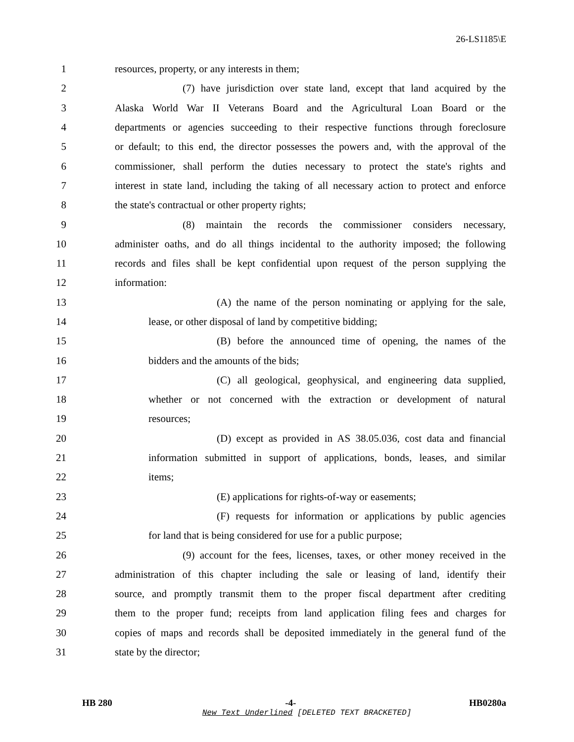26-LS1185\E
1 resources, property, or any interests in them;
2 (7) have jurisdiction over state land, except that land acquired by the
3 Alaska World War II Veterans Board and the Agricultural Loan Board or the
4 departments or agencies succeeding to their respective functions through foreclosure
5 or default; to this end, the director possesses the powers and, with the approval of the
6 commissioner, shall perform the duties necessary to protect the state's rights and
7 interest in state land, including the taking of all necessary action to protect and enforce
8 the state's contractual or other property rights;
9 (8) maintain the records the commissioner considers necessary,
10 administer oaths, and do all things incidental to the authority imposed; the following
11 records and files shall be kept confidential upon request of the person supplying the
12 information:
13 (A) the name of the person nominating or applying for the sale,
14 lease, or other disposal of land by competitive bidding;
15 (B) before the announced time of opening, the names of the
16 bidders and the amounts of the bids;
17 (C) all geological, geophysical, and engineering data supplied,
18 whether or not concerned with the extraction or development of natural
19 resources;
20 (D) except as provided in AS 38.05.036, cost data and financial
21 information submitted in support of applications, bonds, leases, and similar
22 items;
23 (E) applications for rights-of-way or easements;
24 (F) requests for information or applications by public agencies
25 for land that is being considered for use for a public purpose;
26 (9) account for the fees, licenses, taxes, or other money received in the
27 administration of this chapter including the sale or leasing of land, identify their
28 source, and promptly transmit them to the proper fiscal department after crediting
29 them to the proper fund; receipts from land application filing fees and charges for
30 copies of maps and records shall be deposited immediately in the general fund of the
31 state by the director;
HB 280 -4- HB0280a
New Text Underlined [DELETED TEXT BRACKETED]